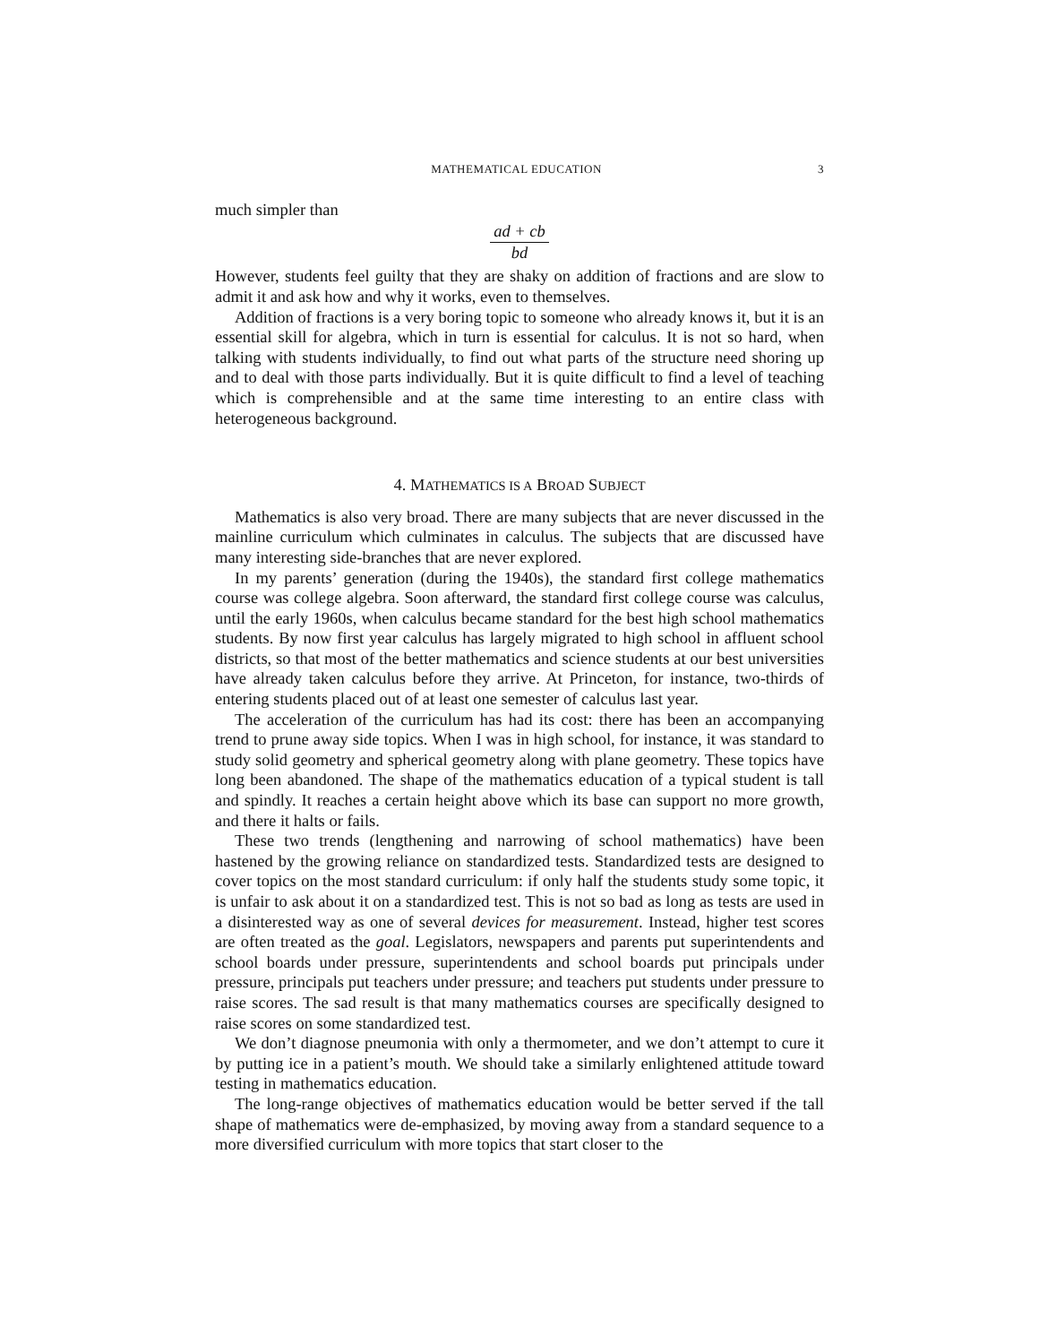MATHEMATICAL EDUCATION 3
much simpler than
ad + cb bd
However, students feel guilty that they are shaky on addition of fractions and are slow to admit it and ask how and why it works, even to themselves.
Addition of fractions is a very boring topic to someone who already knows it, but it is an essential skill for algebra, which in turn is essential for calculus. It is not so hard, when talking with students individually, to find out what parts of the structure need shoring up and to deal with those parts individually. But it is quite difficult to find a level of teaching which is comprehensible and at the same time interesting to an entire class with heterogeneous background.
4. MATHEMATICS IS A BROAD SUBJECT
Mathematics is also very broad. There are many subjects that are never discussed in the mainline curriculum which culminates in calculus. The subjects that are discussed have many interesting side-branches that are never explored.
In my parents’ generation (during the 1940s), the standard first college mathematics course was college algebra. Soon afterward, the standard first college course was calculus, until the early 1960s, when calculus became standard for the best high school mathematics students. By now first year calculus has largely migrated to high school in affluent school districts, so that most of the better mathematics and science students at our best universities have already taken calculus before they arrive. At Princeton, for instance, two-thirds of entering students placed out of at least one semester of calculus last year.
The acceleration of the curriculum has had its cost: there has been an accompanying trend to prune away side topics. When I was in high school, for instance, it was standard to study solid geometry and spherical geometry along with plane geometry. These topics have long been abandoned. The shape of the mathematics education of a typical student is tall and spindly. It reaches a certain height above which its base can support no more growth, and there it halts or fails.
These two trends (lengthening and narrowing of school mathematics) have been hastened by the growing reliance on standardized tests. Standardized tests are designed to cover topics on the most standard curriculum: if only half the students study some topic, it is unfair to ask about it on a standardized test. This is not so bad as long as tests are used in a disinterested way as one of several devices for measurement. Instead, higher test scores are often treated as the goal. Legislators, newspapers and parents put superintendents and school boards under pressure, superintendents and school boards put principals under pressure, principals put teachers under pressure; and teachers put students under pressure to raise scores. The sad result is that many mathematics courses are specifically designed to raise scores on some standardized test.
We don’t diagnose pneumonia with only a thermometer, and we don’t attempt to cure it by putting ice in a patient’s mouth. We should take a similarly enlightened attitude toward testing in mathematics education.
The long-range objectives of mathematics education would be better served if the tall shape of mathematics were de-emphasized, by moving away from a standard sequence to a more diversified curriculum with more topics that start closer to the